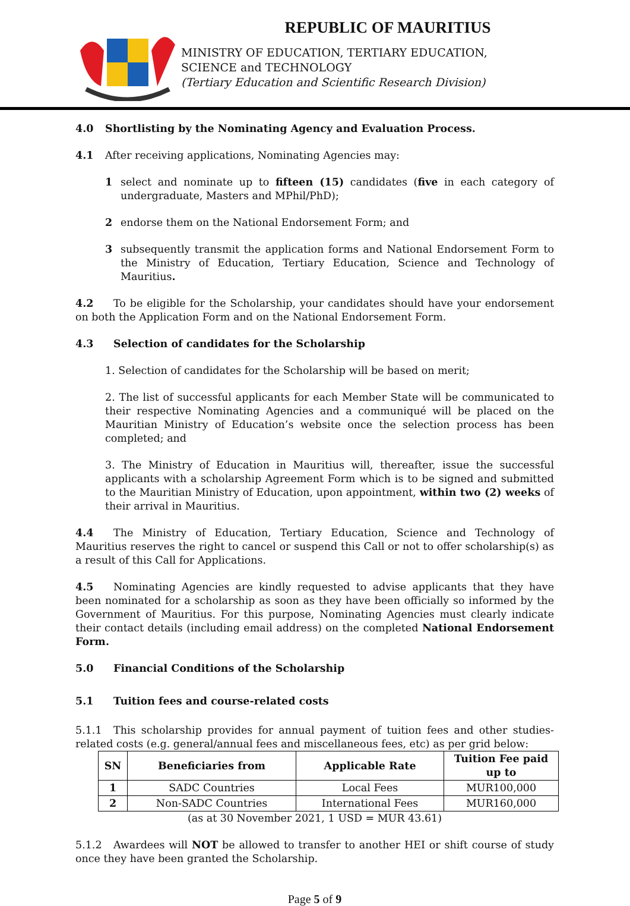REPUBLIC OF MAURITIUS
MINISTRY OF EDUCATION, TERTIARY EDUCATION,
SCIENCE and TECHNOLOGY
(Tertiary Education and Scientific Research Division)
4.0 Shortlisting by the Nominating Agency and Evaluation Process.
4.1 After receiving applications, Nominating Agencies may:
1 select and nominate up to fifteen (15) candidates (five in each category of undergraduate, Masters and MPhil/PhD);
2 endorse them on the National Endorsement Form; and
3 subsequently transmit the application forms and National Endorsement Form to the Ministry of Education, Tertiary Education, Science and Technology of Mauritius.
4.2 To be eligible for the Scholarship, your candidates should have your endorsement on both the Application Form and on the National Endorsement Form.
4.3 Selection of candidates for the Scholarship
1. Selection of candidates for the Scholarship will be based on merit;
2. The list of successful applicants for each Member State will be communicated to their respective Nominating Agencies and a communiqué will be placed on the Mauritian Ministry of Education’s website once the selection process has been completed; and
3. The Ministry of Education in Mauritius will, thereafter, issue the successful applicants with a scholarship Agreement Form which is to be signed and submitted to the Mauritian Ministry of Education, upon appointment, within two (2) weeks of their arrival in Mauritius.
4.4 The Ministry of Education, Tertiary Education, Science and Technology of Mauritius reserves the right to cancel or suspend this Call or not to offer scholarship(s) as a result of this Call for Applications.
4.5 Nominating Agencies are kindly requested to advise applicants that they have been nominated for a scholarship as soon as they have been officially so informed by the Government of Mauritius. For this purpose, Nominating Agencies must clearly indicate their contact details (including email address) on the completed National Endorsement Form.
5.0 Financial Conditions of the Scholarship
5.1 Tuition fees and course-related costs
5.1.1 This scholarship provides for annual payment of tuition fees and other studies-related costs (e.g. general/annual fees and miscellaneous fees, etc) as per grid below:
| SN | Beneficiaries from | Applicable Rate | Tuition Fee paid up to |
| --- | --- | --- | --- |
| 1 | SADC Countries | Local Fees | MUR100,000 |
| 2 | Non-SADC Countries | International Fees | MUR160,000 |
(as at 30 November 2021, 1 USD = MUR 43.61)
5.1.2 Awardees will NOT be allowed to transfer to another HEI or shift course of study once they have been granted the Scholarship.
Page 5 of 9